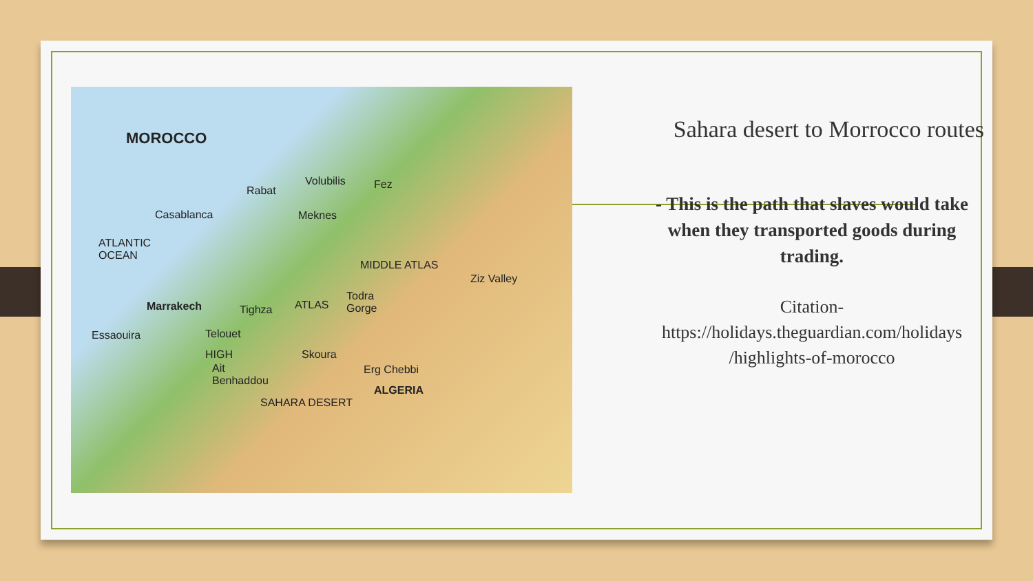MOROCCO
Rabat
Volubilis Fez
Casablanca Meknes
ATLANTIC
OCEAN
MIDDLE ATLAS
Ziz Valley
Todra
Gorge Marrakech Tighza ATLAS
Essaouira Telouet
Skoura HIGH
Ait
Benhaddou
Erg Chebbi
ALGERIA
SAHARA DESERT
Sahara desert to Morrocco routes
- This is the path that slaves would take when they transported goods during trading.
Citation-
https://holidays.theguardian.com/holidays
/highlights-of-morocco